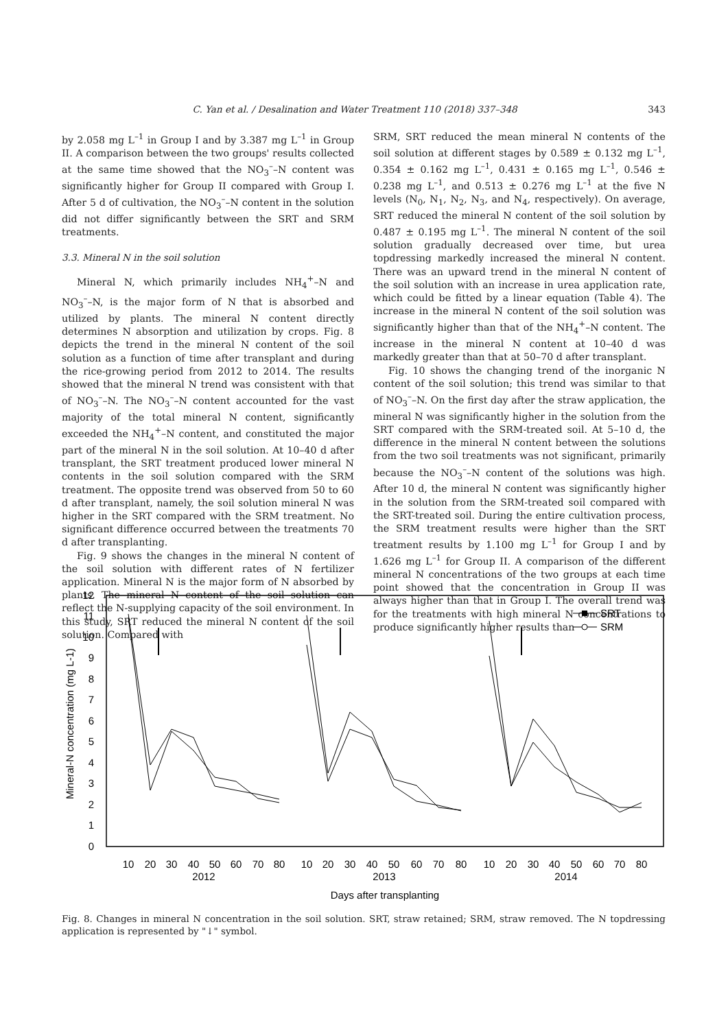C. Yan et al. / Desalination and Water Treatment 110 (2018) 337–348 343
by 2.058 mg L<sup>–1</sup> in Group I and by 3.387 mg L<sup>–1</sup> in Group II. A comparison between the two groups' results collected at the same time showed that the NO<sub>3</sub><sup>–</sup>–N content was significantly higher for Group II compared with Group I. After 5 d of cultivation, the NO<sub>3</sub><sup>–</sup>–N content in the solution did not differ significantly between the SRT and SRM treatments.
3.3. Mineral N in the soil solution
Mineral N, which primarily includes NH<sub>4</sub><sup>+</sup>–N and NO<sub>3</sub><sup>–</sup>–N, is the major form of N that is absorbed and utilized by plants. The mineral N content directly determines N absorption and utilization by crops. Fig. 8 depicts the trend in the mineral N content of the soil solution as a function of time after transplant and during the rice-growing period from 2012 to 2014. The results showed that the mineral N trend was consistent with that of NO<sub>3</sub><sup>–</sup>–N. The NO<sub>3</sub><sup>–</sup>–N content accounted for the vast majority of the total mineral N content, significantly exceeded the NH<sub>4</sub><sup>+</sup>–N content, and constituted the major part of the mineral N in the soil solution. At 10–40 d after transplant, the SRT treatment produced lower mineral N contents in the soil solution compared with the SRM treatment. The opposite trend was observed from 50 to 60 d after transplant, namely, the soil solution mineral N was higher in the SRT compared with the SRM treatment. No significant difference occurred between the treatments 70 d after transplanting.
Fig. 9 shows the changes in the mineral N content of the soil solution with different rates of N fertilizer application. Mineral N is the major form of N absorbed by plants. The mineral N content of the soil solution can reflect the N-supplying capacity of the soil environment. In this study, SRT reduced the mineral N content of the soil solution. Compared with
SRM, SRT reduced the mean mineral N contents of the soil solution at different stages by 0.589 ± 0.132 mg L<sup>–1</sup>, 0.354 ± 0.162 mg L<sup>–1</sup>, 0.431 ± 0.165 mg L<sup>–1</sup>, 0.546 ± 0.238 mg L<sup>–1</sup>, and 0.513 ± 0.276 mg L<sup>–1</sup> at the five N levels (N<sub>0</sub>, N<sub>1</sub>, N<sub>2</sub>, N<sub>3</sub>, and N<sub>4</sub>, respectively). On average, SRT reduced the mineral N content of the soil solution by 0.487 ± 0.195 mg L<sup>–1</sup>. The mineral N content of the soil solution gradually decreased over time, but urea topdressing markedly increased the mineral N content. There was an upward trend in the mineral N content of the soil solution with an increase in urea application rate, which could be fitted by a linear equation (Table 4). The increase in the mineral N content of the soil solution was significantly higher than that of the NH<sub>4</sub><sup>+</sup>–N content. The increase in the mineral N content at 10–40 d was markedly greater than that at 50–70 d after transplant.
Fig. 10 shows the changing trend of the inorganic N content of the soil solution; this trend was similar to that of NO<sub>3</sub><sup>–</sup>–N. On the first day after the straw application, the mineral N was significantly higher in the solution from the SRT compared with the SRM-treated soil. At 5–10 d, the difference in the mineral N content between the solutions from the two soil treatments was not significant, primarily because the NO<sub>3</sub><sup>–</sup>–N content of the solutions was high. After 10 d, the mineral N content was significantly higher in the solution from the SRM-treated soil compared with the SRT-treated soil. During the entire cultivation process, the SRM treatment results were higher than the SRT treatment results by 1.100 mg L<sup>–1</sup> for Group I and by 1.626 mg L<sup>–1</sup> for Group II. A comparison of the different mineral N concentrations of the two groups at each time point showed that the concentration in Group II was always higher than that in Group I. The overall trend was for the treatments with high mineral N concentrations to produce significantly higher results than
12
11
10
9
8
7
6
5
4
3
2
1
0
Mineral-N concentration (mg L-1)
10
20
30
40
50
60
70
80
10
20
30
40
50
60
70
80
10
20
30
40
50
60
70
80
2012
2013
2014
Days after transplanting
SRT
SRM
Fig. 8. Changes in mineral N concentration in the soil solution. SRT, straw retained; SRM, straw removed. The N topdressing application is represented by "↓" symbol.